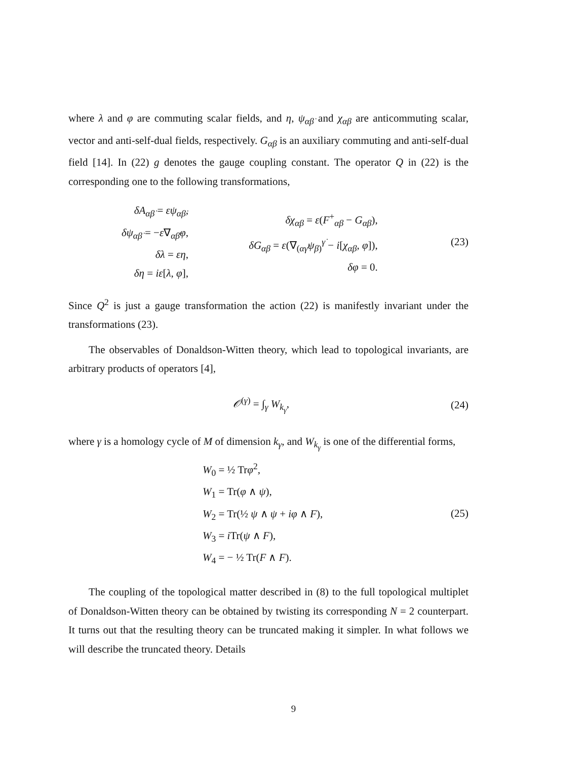where λ and φ are commuting scalar fields, and η, ψ<sub>αβ̇</sub> and χ<sub>αβ</sub> are anticommuting scalar, vector and anti-self-dual fields, respectively. G<sub>αβ</sub> is an auxiliary commuting and anti-self-dual field [14]. In (22) g denotes the gauge coupling constant. The operator Q in (22) is the corresponding one to the following transformations,
δA<sub>αβ̇</sub> = εψ<sub>αβ̇</sub>,
δψ<sub>αβ̇</sub> = −ε∇<sub>αβ̇</sub>φ,
δλ = εη,
δη = iε[λ, φ],
δχ<sub>αβ</sub> = ε(F<sup>+</sup><sub>αβ</sub> − G<sub>αβ</sub>),
δG<sub>αβ</sub> = ε(∇<sub>(αγ̇</sub>ψ<sub>β)</sub><sup>γ̇</sup> − i[χ<sub>αβ</sub>, φ]),
δφ = 0.
(23)
Since Q<sup>2</sup> is just a gauge transformation the action (22) is manifestly invariant under the transformations (23).
The observables of Donaldson-Witten theory, which lead to topological invariants, are arbitrary products of operators [4],
𝒪<sup>(γ)</sup> = ∫<sub>γ</sub> W<sub>k<sub>γ</sub></sub>, (24)
where γ is a homology cycle of M of dimension k<sub>γ</sub>, and W<sub>k<sub>γ</sub></sub> is one of the differential forms,
W<sub>0</sub> = ½ Trφ<sup>2</sup>,
W<sub>1</sub> = Tr(φ ∧ ψ),
W<sub>2</sub> = Tr(½ ψ ∧ ψ + iφ ∧ F),
W<sub>3</sub> = i Tr(ψ ∧ F),
W<sub>4</sub> = − ½ Tr(F ∧ F).
(25)
The coupling of the topological matter described in (8) to the full topological multiplet of Donaldson-Witten theory can be obtained by twisting its corresponding N = 2 counterpart. It turns out that the resulting theory can be truncated making it simpler. In what follows we will describe the truncated theory. Details
9